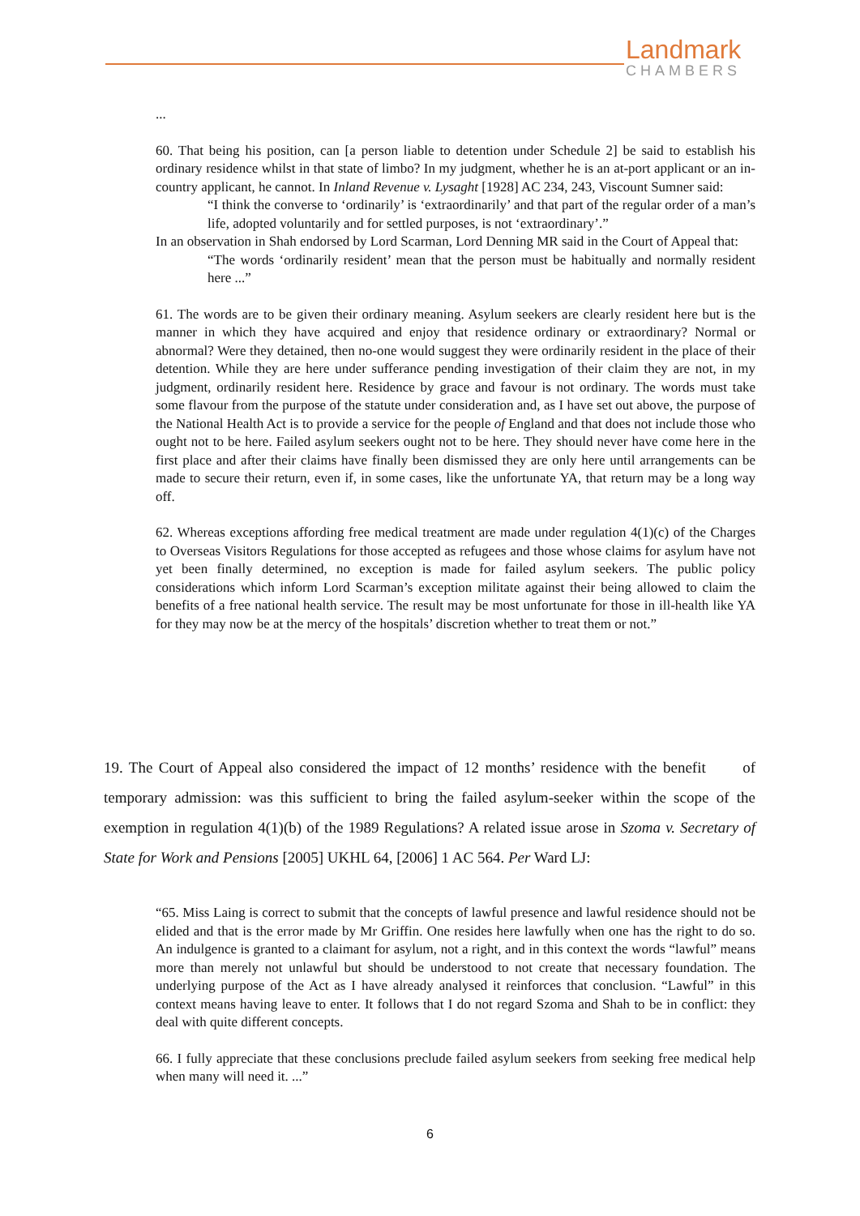Landmark
CHAMBERS
...
60. That being his position, can [a person liable to detention under Schedule 2] be said to establish his ordinary residence whilst in that state of limbo? In my judgment, whether he is an at-port applicant or an in-country applicant, he cannot. In Inland Revenue v. Lysaght [1928] AC 234, 243, Viscount Sumner said:
“I think the converse to ‘ordinarily’ is ‘extraordinarily’ and that part of the regular order of a man’s life, adopted voluntarily and for settled purposes, is not ‘extraordinary’.”
In an observation in Shah endorsed by Lord Scarman, Lord Denning MR said in the Court of Appeal that:
“The words ‘ordinarily resident’ mean that the person must be habitually and normally resident here ...”
61. The words are to be given their ordinary meaning. Asylum seekers are clearly resident here but is the manner in which they have acquired and enjoy that residence ordinary or extraordinary? Normal or abnormal? Were they detained, then no-one would suggest they were ordinarily resident in the place of their detention. While they are here under sufferance pending investigation of their claim they are not, in my judgment, ordinarily resident here. Residence by grace and favour is not ordinary. The words must take some flavour from the purpose of the statute under consideration and, as I have set out above, the purpose of the National Health Act is to provide a service for the people of England and that does not include those who ought not to be here. Failed asylum seekers ought not to be here. They should never have come here in the first place and after their claims have finally been dismissed they are only here until arrangements can be made to secure their return, even if, in some cases, like the unfortunate YA, that return may be a long way off.
62. Whereas exceptions affording free medical treatment are made under regulation 4(1)(c) of the Charges to Overseas Visitors Regulations for those accepted as refugees and those whose claims for asylum have not yet been finally determined, no exception is made for failed asylum seekers. The public policy considerations which inform Lord Scarman’s exception militate against their being allowed to claim the benefits of a free national health service. The result may be most unfortunate for those in ill-health like YA for they may now be at the mercy of the hospitals’ discretion whether to treat them or not.”
19. The Court of Appeal also considered the impact of 12 months’ residence with the benefit of temporary admission: was this sufficient to bring the failed asylum-seeker within the scope of the exemption in regulation 4(1)(b) of the 1989 Regulations? A related issue arose in Szoma v. Secretary of State for Work and Pensions [2005] UKHL 64, [2006] 1 AC 564. Per Ward LJ:
“65. Miss Laing is correct to submit that the concepts of lawful presence and lawful residence should not be elided and that is the error made by Mr Griffin. One resides here lawfully when one has the right to do so. An indulgence is granted to a claimant for asylum, not a right, and in this context the words “lawful” means more than merely not unlawful but should be understood to not create that necessary foundation. The underlying purpose of the Act as I have already analysed it reinforces that conclusion. “Lawful” in this context means having leave to enter. It follows that I do not regard Szoma and Shah to be in conflict: they deal with quite different concepts.
66. I fully appreciate that these conclusions preclude failed asylum seekers from seeking free medical help when many will need it. ...”
6